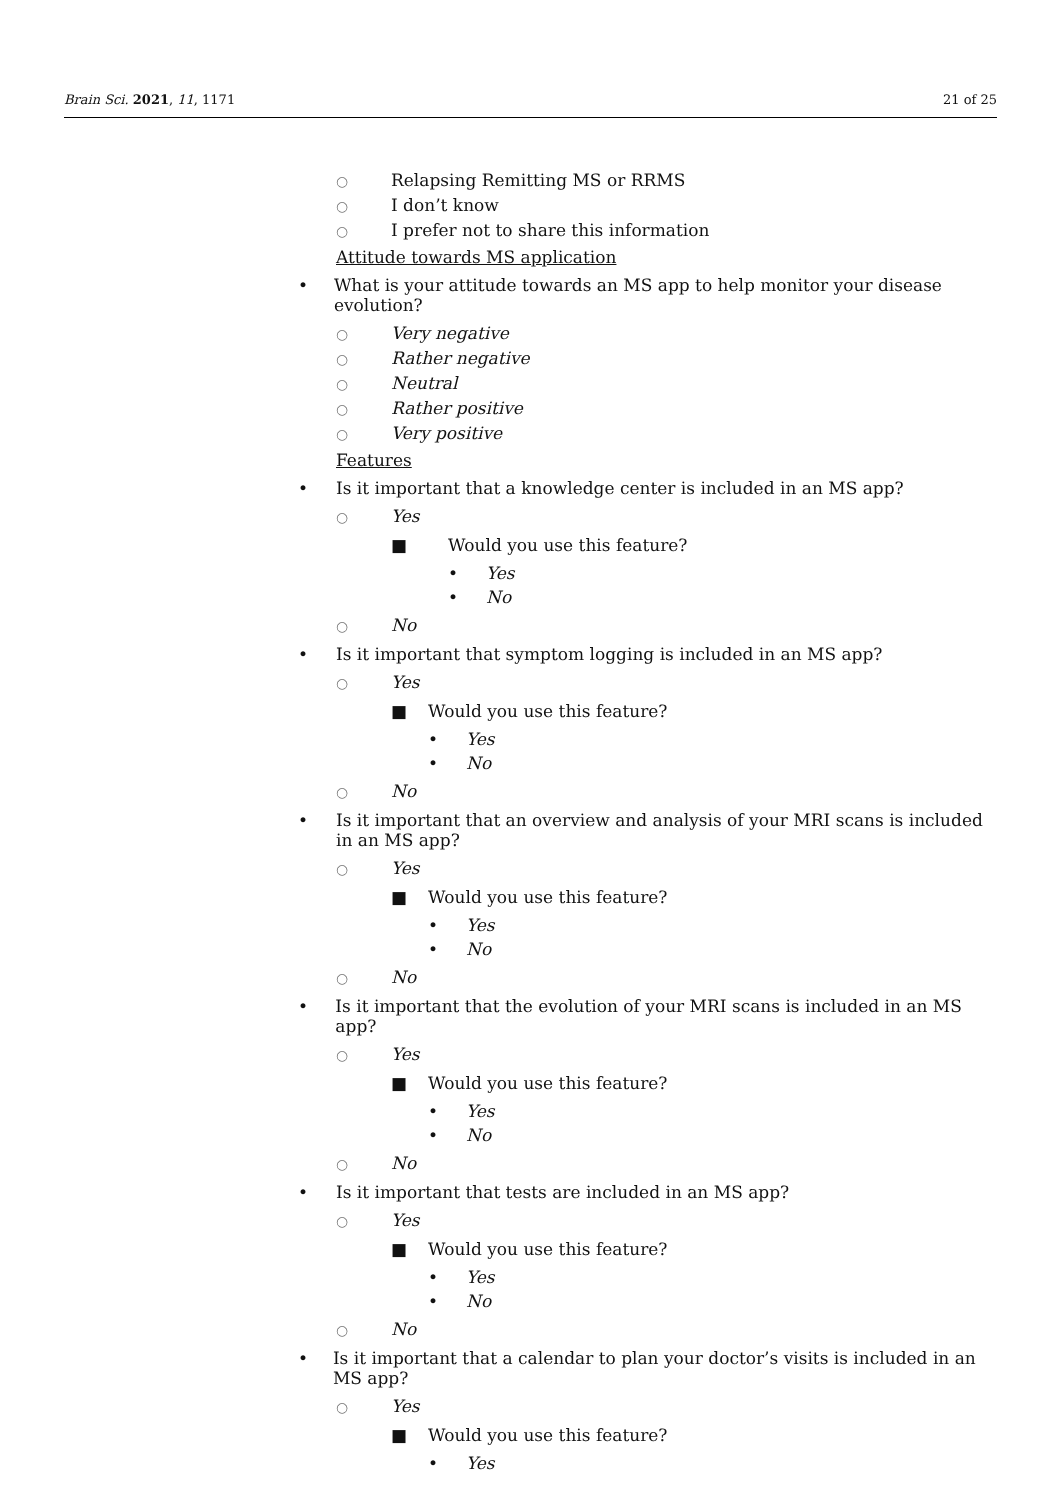Brain Sci. 2021, 11, 1171 21 of 25
○ Relapsing Remitting MS or RRMS
○ I don’t know
○ I prefer not to share this information
Attitude towards MS application
• What is your attitude towards an MS app to help monitor your disease evolution?
○ Very negative
○ Rather negative
○ Neutral
○ Rather positive
○ Very positive
Features
• Is it important that a knowledge center is included in an MS app?
○ Yes
■ Would you use this feature?
• Yes
• No
○ No
• Is it important that symptom logging is included in an MS app?
○ Yes
■ Would you use this feature?
• Yes
• No
○ No
• Is it important that an overview and analysis of your MRI scans is included in an MS app?
○ Yes
■ Would you use this feature?
• Yes
• No
○ No
• Is it important that the evolution of your MRI scans is included in an MS app?
○ Yes
■ Would you use this feature?
• Yes
• No
○ No
• Is it important that tests are included in an MS app?
○ Yes
■ Would you use this feature?
• Yes
• No
○ No
• Is it important that a calendar to plan your doctor’s visits is included in an MS app?
○ Yes
■ Would you use this feature?
• Yes